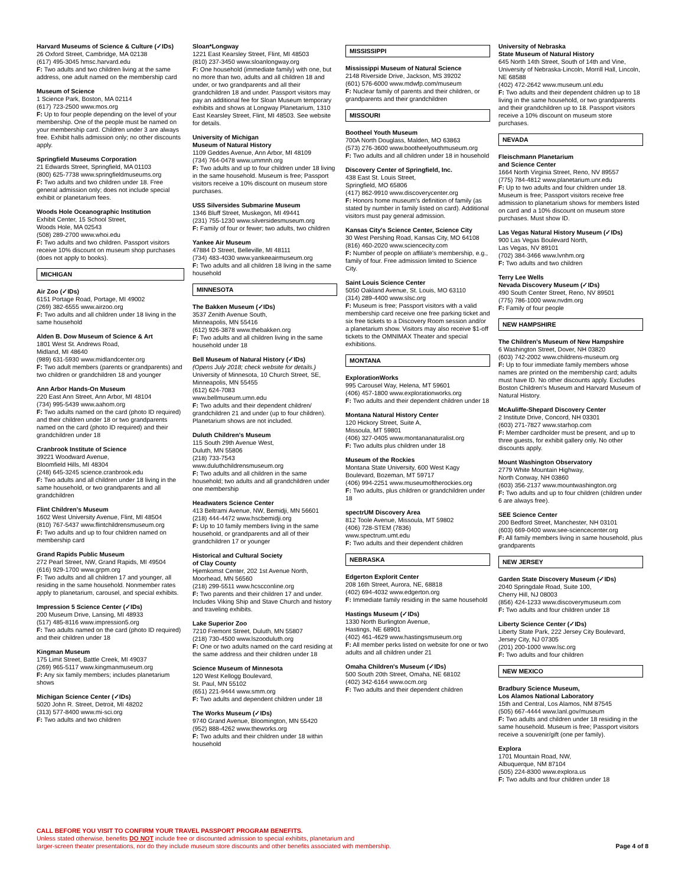Harvard Museums of Science & Culture (✓IDs)
26 Oxford Street, Cambridge, MA 02138
(617) 495-3045 hmsc.harvard.edu
F: Two adults and two children living at the same address, one adult named on the membership card
Museum of Science
1 Science Park, Boston, MA 02114
(617) 723-2500 www.mos.org
F: Up to four people depending on the level of your membership. One of the people must be named on your membership card. Children under 3 are always free. Exhibit halls admission only; no other discounts apply.
Springfield Museums Corporation
21 Edwards Street, Springfield, MA 01103
(800) 625-7738 www.springfieldmuseums.org
F: Two adults and two children under 18. Free general admission only; does not include special exhibit or planetarium fees.
Woods Hole Oceanographic Institution
Exhibit Center, 15 School Street,
Woods Hole, MA 02543
(508) 289-2700 www.whoi.edu
F: Two adults and two children. Passport visitors receive 10% discount on museum shop purchases (does not apply to books).
MICHIGAN
Air Zoo (✓IDs)
6151 Portage Road, Portage, MI 49002
(269) 382-6555 www.airzoo.org
F: Two adults and all children under 18 living in the same household
Alden B. Dow Museum of Science & Art
1801 West St. Andrews Road,
Midland, MI 48640
(989) 631-5930 www.midlandcenter.org
F: Two adult members (parents or grandparents) and two children or grandchildren 18 and younger
Ann Arbor Hands-On Museum
220 East Ann Street, Ann Arbor, MI 48104
(734) 995-5439 www.aahom.org
F: Two adults named on the card (photo ID required) and their children under 18 or two grandparents named on the card (photo ID required) and their grandchildren under 18
Cranbrook Institute of Science
39221 Woodward Avenue,
Bloomfield Hills, MI 48304
(248) 645-3245 science.cranbrook.edu
F: Two adults and all children under 18 living in the same household, or two grandparents and all grandchildren
Flint Children's Museum
1602 West University Avenue, Flint, MI 48504
(810) 767-5437 www.flintchildrensmuseum.org
F: Two adults and up to four children named on membership card
Grand Rapids Public Museum
272 Pearl Street, NW, Grand Rapids, MI 49504
(616) 929-1700 www.grpm.org
F: Two adults and all children 17 and younger, all residing in the same household. Nonmember rates apply to planetarium, carousel, and special exhibits.
Impression 5 Science Center (✓IDs)
200 Museum Drive, Lansing, MI 48933
(517) 485-8116 www.impression5.org
F: Two adults named on the card (photo ID required) and their children under 18
Kingman Museum
175 Limit Street, Battle Creek, MI 49037
(269) 965-5117 www.kingmanmuseum.org
F: Any six family members; includes planetarium shows
Michigan Science Center (✓IDs)
5020 John R. Street, Detroit, MI 48202
(313) 577-8400 www.mi-sci.org
F: Two adults and two children
Sloan*Longway
1221 East Kearsley Street, Flint, MI 48503
(810) 237-3450 www.sloanlongway.org
F: One household (immediate family) with one, but no more than two, adults and all children 18 and under, or two grandparents and all their grandchildren 18 and under. Passport visitors may pay an additional fee for Sloan Museum temporary exhibits and shows at Longway Planetarium, 1310 East Kearsley Street, Flint, MI 48503. See website for details.
University of Michigan
Museum of Natural History
1109 Geddes Avenue, Ann Arbor, MI 48109
(734) 764-0478 www.ummnh.org
F: Two adults and up to four children under 18 living in the same household. Museum is free; Passport visitors receive a 10% discount on museum store purchases.
USS Silversides Submarine Museum
1346 Bluff Street, Muskegon, MI 49441
(231) 755-1230 www.silversidesmuseum.org
F: Family of four or fewer; two adults, two children
Yankee Air Museum
47884 D Street, Belleville, MI 48111
(734) 483-4030 www.yankeeairmuseum.org
F: Two adults and all children 18 living in the same household
MINNESOTA
The Bakken Museum (✓IDs)
3537 Zenith Avenue South,
Minneapolis, MN 55416
(612) 926-3878 www.thebakken.org
F: Two adults and all children living in the same household under 18
Bell Museum of Natural History (✓IDs)
(Opens July 2018; check website for details.)
University of Minnesota, 10 Church Street, SE, Minneapolis, MN 55455
(612) 624-7083
www.bellmuseum.umn.edu
F: Two adults and their dependent children/ grandchildren 21 and under (up to four children). Planetarium shows are not included.
Duluth Children's Museum
115 South 29th Avenue West,
Duluth, MN 55806
(218) 733-7543
www.duluthchildrensmuseum.org
F: Two adults and all children in the same household; two adults and all grandchildren under one membership
Headwaters Science Center
413 Beltrami Avenue, NW, Bemidji, MN 56601
(218) 444-4472 www.hscbemidji.org
F: Up to 10 family members living in the same household, or grandparents and all of their grandchildren 17 or younger
Historical and Cultural Society
of Clay County
Hjemkomst Center, 202 1st Avenue North, Moorhead, MN 56560
(218) 299-5511 www.hcscconline.org
F: Two parents and their children 17 and under. Includes Viking Ship and Stave Church and history and traveling exhibits.
Lake Superior Zoo
7210 Fremont Street, Duluth, MN 55807
(218) 730-4500 www.lszooduluth.org
F: One or two adults named on the card residing at the same address and their children under 18
Science Museum of Minnesota
120 West Kellogg Boulevard,
St. Paul, MN 55102
(651) 221-9444 www.smm.org
F: Two adults and dependent children under 18
The Works Museum (✓IDs)
9740 Grand Avenue, Bloomington, MN 55420
(952) 888-4262 www.theworks.org
F: Two adults and their children under 18 within household
MISSISSIPPI
Mississippi Museum of Natural Science
2148 Riverside Drive, Jackson, MS 39202
(601) 576-6000 www.mdwfp.com/museum
F: Nuclear family of parents and their children, or grandparents and their grandchildren
MISSOURI
Bootheel Youth Museum
700A North Douglass, Malden, MO 63863
(573) 276-3600 www.bootheelyouthmuseum.org
F: Two adults and all children under 18 in household
Discovery Center of Springfield, Inc.
438 East St. Louis Street,
Springfield, MO 65806
(417) 862-9910 www.discoverycenter.org
F: Honors home museum's definition of family (as stated by number in family listed on card). Additional visitors must pay general admission.
Kansas City's Science Center, Science City
30 West Pershing Road, Kansas City, MO 64108
(816) 460-2020 www.sciencecity.com
F: Number of people on affiliate's membership, e.g., family of four. Free admission limited to Science City.
Saint Louis Science Center
5050 Oakland Avenue, St. Louis, MO 63110
(314) 289-4400 www.slsc.org
F: Museum is free; Passport visitors with a valid membership card receive one free parking ticket and six free tickets to a Discovery Room session and/or a planetarium show. Visitors may also receive $1-off tickets to the OMNIMAX Theater and special exhibitions.
MONTANA
ExplorationWorks
995 Carousel Way, Helena, MT 59601
(406) 457-1800 www.explorationworks.org
F: Two adults and their dependent children under 18
Montana Natural History Center
120 Hickory Street, Suite A,
Missoula, MT 59801
(406) 327-0405 www.montananaturalist.org
F: Two adults plus children under 18
Museum of the Rockies
Montana State University, 600 West Kagy Boulevard, Bozeman, MT 59717
(406) 994-2251 www.museumoftherockies.org
F: Two adults, plus children or grandchildren under 18
spectrUM Discovery Area
812 Toole Avenue, Missoula, MT 59802
(406) 728-STEM (7836)
www.spectrum.umt.edu
F: Two adults and their dependent children
NEBRASKA
Edgerton Explorit Center
208 16th Street, Aurora, NE, 68818
(402) 694-4032 www.edgerton.org
F: Immediate family residing in the same household
Hastings Museum (✓IDs)
1330 North Burlington Avenue,
Hastings, NE 68901
(402) 461-4629 www.hastingsmuseum.org
F: All member perks listed on website for one or two adults and all children under 21
Omaha Children's Museum (✓IDs)
500 South 20th Street, Omaha, NE 68102
(402) 342-6164 www.ocm.org
F: Two adults and their dependent children
University of Nebraska
State Museum of Natural History
645 North 14th Street, South of 14th and Vine, University of Nebraska-Lincoln, Morrill Hall, Lincoln, NE 68588
(402) 472-2642 www.museum.unl.edu
F: Two adults and their dependent children up to 18 living in the same household, or two grandparents and their grandchildren up to 18. Passport visitors receive a 10% discount on museum store purchases.
NEVADA
Fleischmann Planetarium
and Science Center
1664 North Virginia Street, Reno, NV 89557
(775) 784-4812 www.planetarium.unr.edu
F: Up to two adults and four children under 18. Museum is free; Passport visitors receive free admission to planetarium shows for members listed on card and a 10% discount on museum store purchases. Must show ID.
Las Vegas Natural History Museum (✓IDs)
900 Las Vegas Boulevard North,
Las Vegas, NV 89101
(702) 384-3466 www.lvnhm.org
F: Two adults and two children
Terry Lee Wells
Nevada Discovery Museum (✓IDs)
490 South Center Street, Reno, NV 89501
(775) 786-1000 www.nvdm.org
F: Family of four people
NEW HAMPSHIRE
The Children's Museum of New Hampshire
6 Washington Street, Dover, NH 03820
(603) 742-2002 www.childrens-museum.org
F: Up to four immediate family members whose names are printed on the membership card; adults must have ID. No other discounts apply. Excludes Boston Children's Museum and Harvard Museum of Natural History.
McAuliffe-Shepard Discovery Center
2 Institute Drive, Concord, NH 03301
(603) 271-7827 www.starhop.com
F: Member cardholder must be present, and up to three guests, for exhibit gallery only. No other discounts apply.
Mount Washington Observatory
2779 White Mountain Highway,
North Conway, NH 03860
(603) 356-2137 www.mountwashington.org
F: Two adults and up to four children (children under 6 are always free).
SEE Science Center
200 Bedford Street, Manchester, NH 03101
(603) 669-0400 www.see-sciencecenter.org
F: All family members living in same household, plus grandparents
NEW JERSEY
Garden State Discovery Museum (✓IDs)
2040 Springdale Road, Suite 100,
Cherry Hill, NJ 08003
(856) 424-1233 www.discoverymuseum.com
F: Two adults and four children under 18
Liberty Science Center (✓IDs)
Liberty State Park, 222 Jersey City Boulevard, Jersey City, NJ 07305
(201) 200-1000 www.lsc.org
F: Two adults and four children
NEW MEXICO
Bradbury Science Museum,
Los Alamos National Laboratory
15th and Central, Los Alamos, NM 87545
(505) 667-4444 www.lanl.gov/museum
F: Two adults and children under 18 residing in the same household. Museum is free; Passport visitors receive a souvenir/gift (one per family).
Explora
1701 Mountain Road, NW,
Albuquerque, NM 87104
(505) 224-8300 www.explora.us
F: Two adults and four children under 18
CALL BEFORE YOU VISIT TO CONFIRM YOUR TRAVEL PASSPORT PROGRAM BENEFITS.
Unless stated otherwise, benefits DO NOT include free or discounted admission to special exhibits, planetarium and
larger-screen theater presentations, nor do they include museum store discounts and other benefits associated with membership.
Page 4 of 8